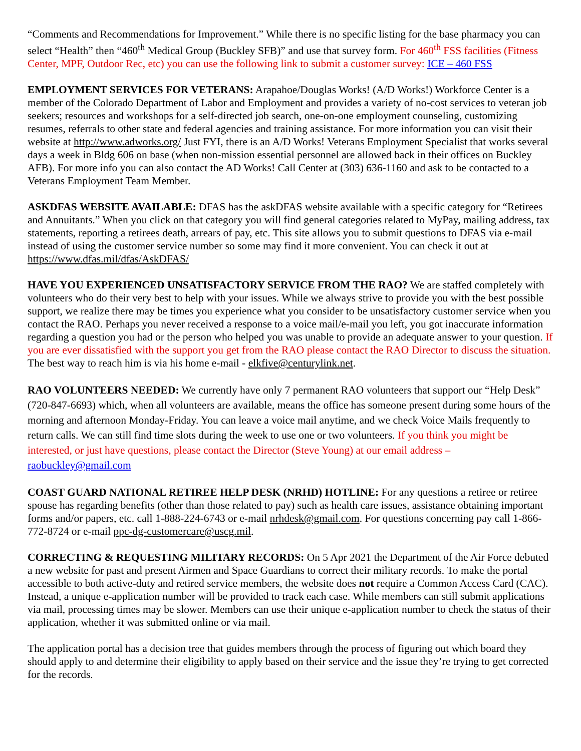“Comments and Recommendations for Improvement.” While there is no specific listing for the base pharmacy you can select “Health” then “460<sup>th</sup> Medical Group (Buckley SFB)” and use that survey form. For 460<sup>th</sup> FSS facilities (Fitness Center, MPF, Outdoor Rec, etc) you can use the following link to submit a customer survey: ICE – 460 FSS
EMPLOYMENT SERVICES FOR VETERANS: Arapahoe/Douglas Works! (A/D Works!) Workforce Center is a member of the Colorado Department of Labor and Employment and provides a variety of no-cost services to veteran job seekers; resources and workshops for a self-directed job search, one-on-one employment counseling, customizing resumes, referrals to other state and federal agencies and training assistance. For more information you can visit their website at http://www.adworks.org/ Just FYI, there is an A/D Works! Veterans Employment Specialist that works several days a week in Bldg 606 on base (when non-mission essential personnel are allowed back in their offices on Buckley AFB). For more info you can also contact the AD Works! Call Center at (303) 636-1160 and ask to be contacted to a Veterans Employment Team Member.
ASKDFAS WEBSITE AVAILABLE: DFAS has the askDFAS website available with a specific category for “Retirees and Annuitants.” When you click on that category you will find general categories related to MyPay, mailing address, tax statements, reporting a retirees death, arrears of pay, etc. This site allows you to submit questions to DFAS via e-mail instead of using the customer service number so some may find it more convenient. You can check it out at https://www.dfas.mil/dfas/AskDFAS/
HAVE YOU EXPERIENCED UNSATISFACTORY SERVICE FROM THE RAO? We are staffed completely with volunteers who do their very best to help with your issues. While we always strive to provide you with the best possible support, we realize there may be times you experience what you consider to be unsatisfactory customer service when you contact the RAO. Perhaps you never received a response to a voice mail/e-mail you left, you got inaccurate information regarding a question you had or the person who helped you was unable to provide an adequate answer to your question. If you are ever dissatisfied with the support you get from the RAO please contact the RAO Director to discuss the situation. The best way to reach him is via his home e-mail - elkfive@centurylink.net.
RAO VOLUNTEERS NEEDED: We currently have only 7 permanent RAO volunteers that support our “Help Desk” (720-847-6693) which, when all volunteers are available, means the office has someone present during some hours of the morning and afternoon Monday-Friday. You can leave a voice mail anytime, and we check Voice Mails frequently to return calls. We can still find time slots during the week to use one or two volunteers. If you think you might be interested, or just have questions, please contact the Director (Steve Young) at our email address – raobuckley@gmail.com
COAST GUARD NATIONAL RETIREE HELP DESK (NRHD) HOTLINE: For any questions a retiree or retiree spouse has regarding benefits (other than those related to pay) such as health care issues, assistance obtaining important forms and/or papers, etc. call 1-888-224-6743 or e-mail nrhdesk@gmail.com. For questions concerning pay call 1-866-772-8724 or e-mail ppc-dg-customercare@uscg.mil.
CORRECTING & REQUESTING MILITARY RECORDS: On 5 Apr 2021 the Department of the Air Force debuted a new website for past and present Airmen and Space Guardians to correct their military records. To make the portal accessible to both active-duty and retired service members, the website does not require a Common Access Card (CAC). Instead, a unique e-application number will be provided to track each case. While members can still submit applications via mail, processing times may be slower. Members can use their unique e-application number to check the status of their application, whether it was submitted online or via mail.
The application portal has a decision tree that guides members through the process of figuring out which board they should apply to and determine their eligibility to apply based on their service and the issue they’re trying to get corrected for the records.